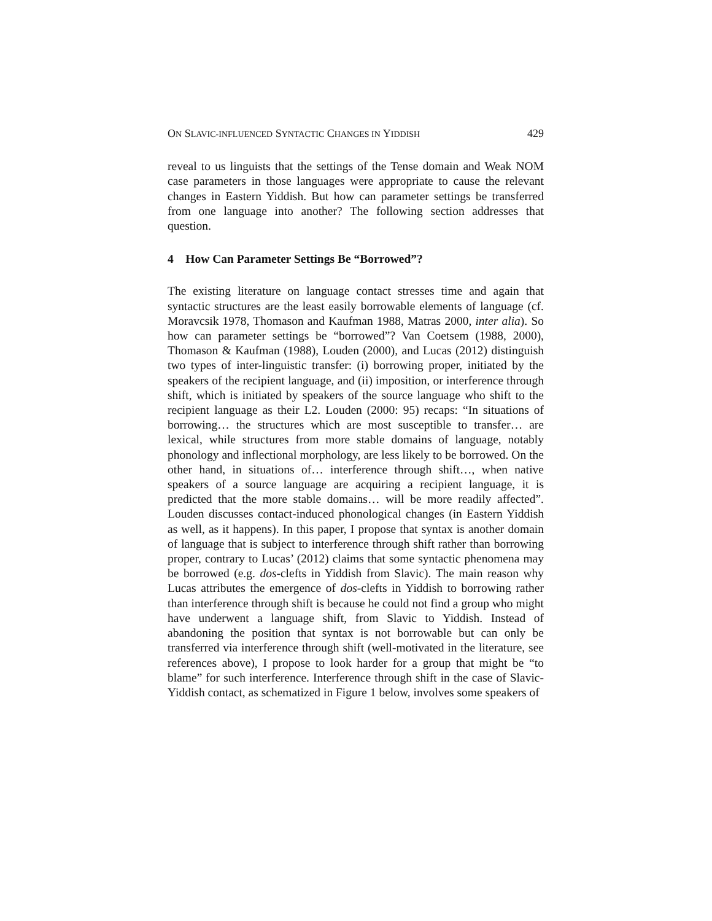ON SLAVIC-INFLUENCED SYNTACTIC CHANGES IN YIDDISH 429
reveal to us linguists that the settings of the Tense domain and Weak NOM case parameters in those languages were appropriate to cause the relevant changes in Eastern Yiddish. But how can parameter settings be transferred from one language into another? The following section addresses that question.
4 How Can Parameter Settings Be “Borrowed”?
The existing literature on language contact stresses time and again that syntactic structures are the least easily borrowable elements of language (cf. Moravcsik 1978, Thomason and Kaufman 1988, Matras 2000, inter alia). So how can parameter settings be “borrowed”? Van Coetsem (1988, 2000), Thomason & Kaufman (1988), Louden (2000), and Lucas (2012) distinguish two types of inter-linguistic transfer: (i) borrowing proper, initiated by the speakers of the recipient language, and (ii) imposition, or interference through shift, which is initiated by speakers of the source language who shift to the recipient language as their L2. Louden (2000: 95) recaps: “In situations of borrowing… the structures which are most susceptible to transfer… are lexical, while structures from more stable domains of language, notably phonology and inflectional morphology, are less likely to be borrowed. On the other hand, in situations of… interference through shift…, when native speakers of a source language are acquiring a recipient language, it is predicted that the more stable domains… will be more readily affected”. Louden discusses contact-induced phonological changes (in Eastern Yiddish as well, as it happens). In this paper, I propose that syntax is another domain of language that is subject to interference through shift rather than borrowing proper, contrary to Lucas’ (2012) claims that some syntactic phenomena may be borrowed (e.g. dos-clefts in Yiddish from Slavic). The main reason why Lucas attributes the emergence of dos-clefts in Yiddish to borrowing rather than interference through shift is because he could not find a group who might have underwent a language shift, from Slavic to Yiddish. Instead of abandoning the position that syntax is not borrowable but can only be transferred via interference through shift (well-motivated in the literature, see references above), I propose to look harder for a group that might be “to blame” for such interference. Interference through shift in the case of Slavic-Yiddish contact, as schematized in Figure 1 below, involves some speakers of